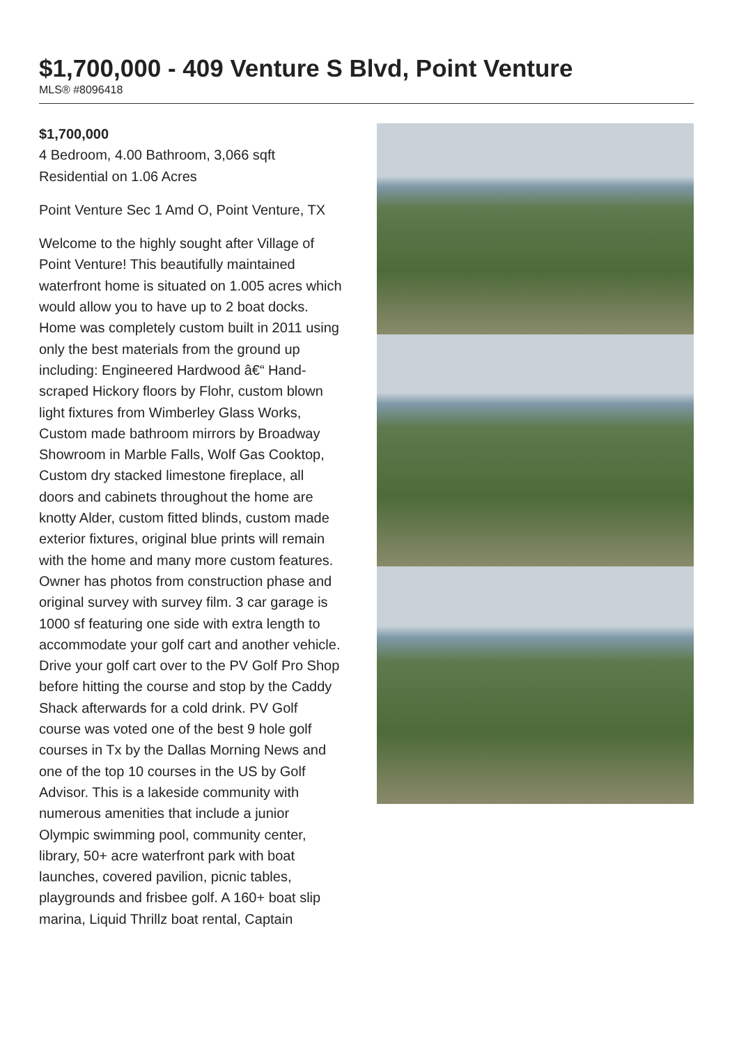$1,700,000 - 409 Venture S Blvd, Point Venture
MLS® #8096418
$1,700,000
4 Bedroom, 4.00 Bathroom, 3,066 sqft
Residential on 1.06 Acres
Point Venture Sec 1 Amd O, Point Venture, TX
Welcome to the highly sought after Village of Point Venture! This beautifully maintained waterfront home is situated on 1.005 acres which would allow you to have up to 2 boat docks. Home was completely custom built in 2011 using only the best materials from the ground up including: Engineered Hardwood â€“ Hand-scraped Hickory floors by Flohr, custom blown light fixtures from Wimberley Glass Works, Custom made bathroom mirrors by Broadway Showroom in Marble Falls, Wolf Gas Cooktop, Custom dry stacked limestone fireplace, all doors and cabinets throughout the home are knotty Alder, custom fitted blinds, custom made exterior fixtures, original blue prints will remain with the home and many more custom features. Owner has photos from construction phase and original survey with survey film. 3 car garage is 1000 sf featuring one side with extra length to accommodate your golf cart and another vehicle. Drive your golf cart over to the PV Golf Pro Shop before hitting the course and stop by the Caddy Shack afterwards for a cold drink. PV Golf course was voted one of the best 9 hole golf courses in Tx by the Dallas Morning News and one of the top 10 courses in the US by Golf Advisor. This is a lakeside community with numerous amenities that include a junior Olympic swimming pool, community center, library, 50+ acre waterfront park with boat launches, covered pavilion, picnic tables, playgrounds and frisbee golf. A 160+ boat slip marina, Liquid Thrillz boat rental, Captain